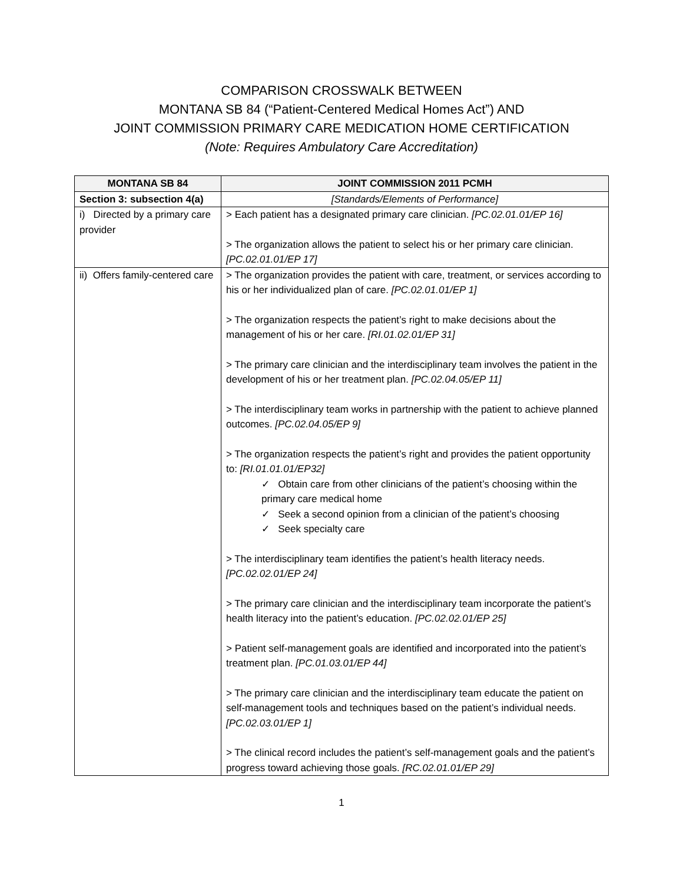COMPARISON CROSSWALK BETWEEN
MONTANA SB 84 (“Patient-Centered Medical Homes Act”) AND
JOINT COMMISSION PRIMARY CARE MEDICATION HOME CERTIFICATION
(Note: Requires Ambulatory Care Accreditation)
| MONTANA SB 84 | JOINT COMMISSION 2011 PCMH |
| --- | --- |
| Section 3: subsection 4(a) | [Standards/Elements of Performance] |
| i) Directed by a primary care provider | > Each patient has a designated primary care clinician. [PC.02.01.01/EP 16] > The organization allows the patient to select his or her primary care clinician. [PC.02.01.01/EP 17] |
| ii) Offers family-centered care | > The organization provides the patient with care, treatment, or services according to his or her individualized plan of care. [PC.02.01.01/EP 1] > The organization respects the patient’s right to make decisions about the management of his or her care. [RI.01.02.01/EP 31] > The primary care clinician and the interdisciplinary team involves the patient in the development of his or her treatment plan. [PC.02.04.05/EP 11] > The interdisciplinary team works in partnership with the patient to achieve planned outcomes. [PC.02.04.05/EP 9] > The organization respects the patient’s right and provides the patient opportunity to: [RI.01.01.01/EP32] ✓ Obtain care from other clinicians of the patient’s choosing within the primary care medical home ✓ Seek a second opinion from a clinician of the patient’s choosing ✓ Seek specialty care > The interdisciplinary team identifies the patient’s health literacy needs. [PC.02.02.01/EP 24] > The primary care clinician and the interdisciplinary team incorporate the patient’s health literacy into the patient’s education. [PC.02.02.01/EP 25] > Patient self-management goals are identified and incorporated into the patient’s treatment plan. [PC.01.03.01/EP 44] > The primary care clinician and the interdisciplinary team educate the patient on self-management tools and techniques based on the patient’s individual needs. [PC.02.03.01/EP 1] > The clinical record includes the patient’s self-management goals and the patient’s progress toward achieving those goals. [RC.02.01.01/EP 29] |
1